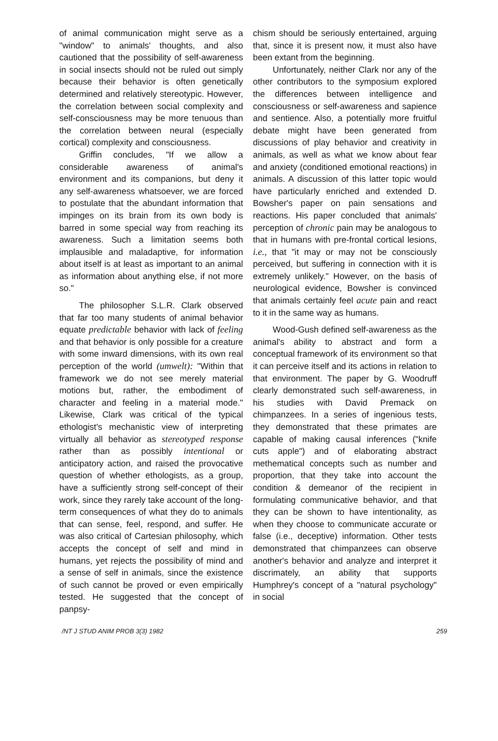of animal communication might serve as a "window" to animals' thoughts, and also cautioned that the possibility of self-awareness in social insects should not be ruled out simply because their behavior is often genetically determined and relatively stereotypic. However, the correlation between social complexity and self-consciousness may be more tenuous than the correlation between neural (especially cortical) complexity and consciousness.
Griffin concludes, "If we allow a considerable awareness of animal's environment and its companions, but deny it any self-awareness whatsoever, we are forced to postulate that the abundant information that impinges on its brain from its own body is barred in some special way from reaching its awareness. Such a limitation seems both implausible and maladaptive, for information about itself is at least as important to an animal as information about anything else, if not more so."
The philosopher S.L.R. Clark observed that far too many students of animal behavior equate predictable behavior with lack of feeling and that behavior is only possible for a creature with some inward dimensions, with its own real perception of the world (umwelt): "Within that framework we do not see merely material motions but, rather, the embodiment of character and feeling in a material mode." Likewise, Clark was critical of the typical ethologist's mechanistic view of interpreting virtually all behavior as stereotyped response rather than as possibly intentional or anticipatory action, and raised the provocative question of whether ethologists, as a group, have a sufficiently strong self-concept of their work, since they rarely take account of the long-term consequences of what they do to animals that can sense, feel, respond, and suffer. He was also critical of Cartesian philosophy, which accepts the concept of self and mind in humans, yet rejects the possibility of mind and a sense of self in animals, since the existence of such cannot be proved or even empirically tested. He suggested that the concept of panpsy-
chism should be seriously entertained, arguing that, since it is present now, it must also have been extant from the beginning.
Unfortunately, neither Clark nor any of the other contributors to the symposium explored the differences between intelligence and consciousness or self-awareness and sapience and sentience. Also, a potentially more fruitful debate might have been generated from discussions of play behavior and creativity in animals, as well as what we know about fear and anxiety (conditioned emotional reactions) in animals. A discussion of this latter topic would have particularly enriched and extended D. Bowsher's paper on pain sensations and reactions. His paper concluded that animals' perception of chronic pain may be analogous to that in humans with pre-frontal cortical lesions, i.e., that "it may or may not be consciously perceived, but suffering in connection with it is extremely unlikely." However, on the basis of neurological evidence, Bowsher is convinced that animals certainly feel acute pain and react to it in the same way as humans.
Wood-Gush defined self-awareness as the animal's ability to abstract and form a conceptual framework of its environment so that it can perceive itself and its actions in relation to that environment. The paper by G. Woodruff clearly demonstrated such self-awareness, in his studies with David Premack on chimpanzees. In a series of ingenious tests, they demonstrated that these primates are capable of making causal inferences ("knife cuts apple") and of elaborating abstract methematical concepts such as number and proportion, that they take into account the condition & demeanor of the recipient in formulating communicative behavior, and that they can be shown to have intentionality, as when they choose to communicate accurate or false (i.e., deceptive) information. Other tests demonstrated that chimpanzees can observe another's behavior and analyze and interpret it discrimately, an ability that supports Humphrey's concept of a "natural psychology" in social
/NT J STUD ANIM PROB 3(3) 1982 259